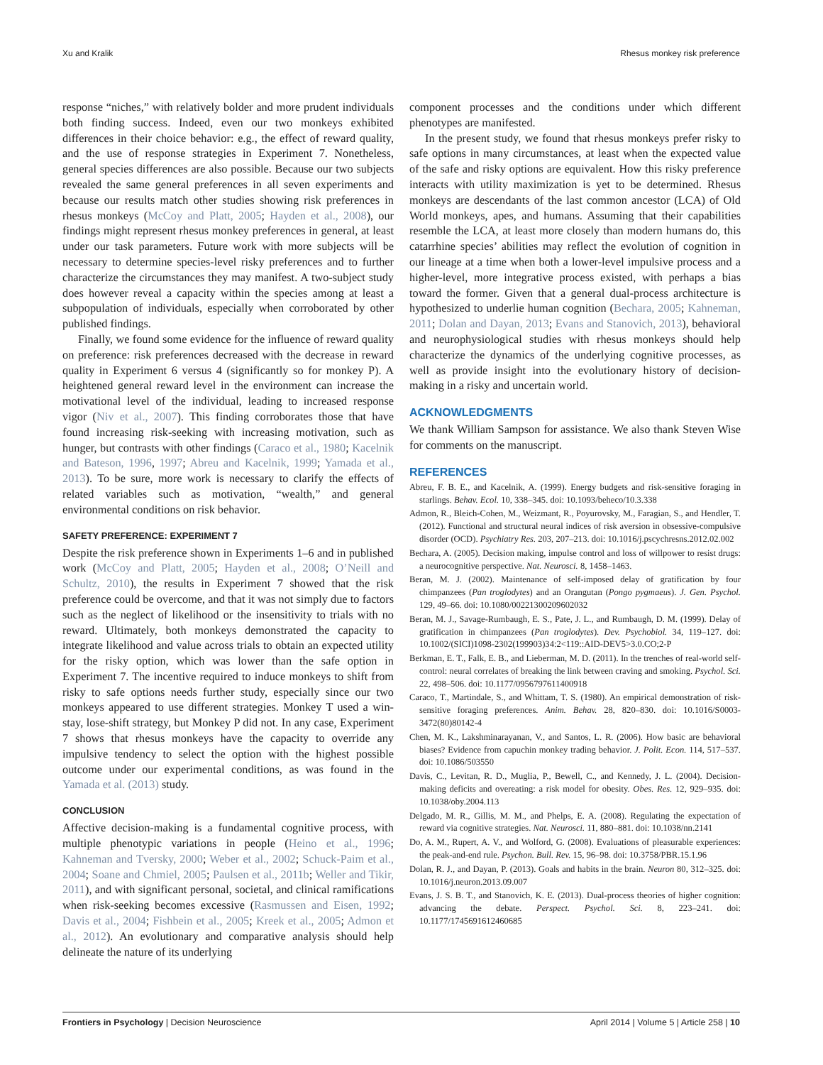Xu and Kralik Rhesus monkey risk preference
response “niches,” with relatively bolder and more prudent individuals both finding success. Indeed, even our two monkeys exhibited differences in their choice behavior: e.g., the effect of reward quality, and the use of response strategies in Experiment 7. Nonetheless, general species differences are also possible. Because our two subjects revealed the same general preferences in all seven experiments and because our results match other studies showing risk preferences in rhesus monkeys (McCoy and Platt, 2005; Hayden et al., 2008), our findings might represent rhesus monkey preferences in general, at least under our task parameters. Future work with more subjects will be necessary to determine species-level risky preferences and to further characterize the circumstances they may manifest. A two-subject study does however reveal a capacity within the species among at least a subpopulation of individuals, especially when corroborated by other published findings.
Finally, we found some evidence for the influence of reward quality on preference: risk preferences decreased with the decrease in reward quality in Experiment 6 versus 4 (significantly so for monkey P). A heightened general reward level in the environment can increase the motivational level of the individual, leading to increased response vigor (Niv et al., 2007). This finding corroborates those that have found increasing risk-seeking with increasing motivation, such as hunger, but contrasts with other findings (Caraco et al., 1980; Kacelnik and Bateson, 1996, 1997; Abreu and Kacelnik, 1999; Yamada et al., 2013). To be sure, more work is necessary to clarify the effects of related variables such as motivation, “wealth,” and general environmental conditions on risk behavior.
SAFETY PREFERENCE: EXPERIMENT 7
Despite the risk preference shown in Experiments 1–6 and in published work (McCoy and Platt, 2005; Hayden et al., 2008; O’Neill and Schultz, 2010), the results in Experiment 7 showed that the risk preference could be overcome, and that it was not simply due to factors such as the neglect of likelihood or the insensitivity to trials with no reward. Ultimately, both monkeys demonstrated the capacity to integrate likelihood and value across trials to obtain an expected utility for the risky option, which was lower than the safe option in Experiment 7. The incentive required to induce monkeys to shift from risky to safe options needs further study, especially since our two monkeys appeared to use different strategies. Monkey T used a win-stay, lose-shift strategy, but Monkey P did not. In any case, Experiment 7 shows that rhesus monkeys have the capacity to override any impulsive tendency to select the option with the highest possible outcome under our experimental conditions, as was found in the Yamada et al. (2013) study.
CONCLUSION
Affective decision-making is a fundamental cognitive process, with multiple phenotypic variations in people (Heino et al., 1996; Kahneman and Tversky, 2000; Weber et al., 2002; Schuck-Paim et al., 2004; Soane and Chmiel, 2005; Paulsen et al., 2011b; Weller and Tikir, 2011), and with significant personal, societal, and clinical ramifications when risk-seeking becomes excessive (Rasmussen and Eisen, 1992; Davis et al., 2004; Fishbein et al., 2005; Kreek et al., 2005; Admon et al., 2012). An evolutionary and comparative analysis should help delineate the nature of its underlying
component processes and the conditions under which different phenotypes are manifested.
In the present study, we found that rhesus monkeys prefer risky to safe options in many circumstances, at least when the expected value of the safe and risky options are equivalent. How this risky preference interacts with utility maximization is yet to be determined. Rhesus monkeys are descendants of the last common ancestor (LCA) of Old World monkeys, apes, and humans. Assuming that their capabilities resemble the LCA, at least more closely than modern humans do, this catarrhine species’ abilities may reflect the evolution of cognition in our lineage at a time when both a lower-level impulsive process and a higher-level, more integrative process existed, with perhaps a bias toward the former. Given that a general dual-process architecture is hypothesized to underlie human cognition (Bechara, 2005; Kahneman, 2011; Dolan and Dayan, 2013; Evans and Stanovich, 2013), behavioral and neurophysiological studies with rhesus monkeys should help characterize the dynamics of the underlying cognitive processes, as well as provide insight into the evolutionary history of decision-making in a risky and uncertain world.
ACKNOWLEDGMENTS
We thank William Sampson for assistance. We also thank Steven Wise for comments on the manuscript.
REFERENCES
Abreu, F. B. E., and Kacelnik, A. (1999). Energy budgets and risk-sensitive foraging in starlings. Behav. Ecol. 10, 338–345. doi: 10.1093/beheco/10.3.338
Admon, R., Bleich-Cohen, M., Weizmant, R., Poyurovsky, M., Faragian, S., and Hendler, T. (2012). Functional and structural neural indices of risk aversion in obsessive-compulsive disorder (OCD). Psychiatry Res. 203, 207–213. doi: 10.1016/j.pscychresns.2012.02.002
Bechara, A. (2005). Decision making, impulse control and loss of willpower to resist drugs: a neurocognitive perspective. Nat. Neurosci. 8, 1458–1463.
Beran, M. J. (2002). Maintenance of self-imposed delay of gratification by four chimpanzees (Pan troglodytes) and an Orangutan (Pongo pygmaeus). J. Gen. Psychol. 129, 49–66. doi: 10.1080/00221300209602032
Beran, M. J., Savage-Rumbaugh, E. S., Pate, J. L., and Rumbaugh, D. M. (1999). Delay of gratification in chimpanzees (Pan troglodytes). Dev. Psychobiol. 34, 119–127. doi: 10.1002/(SICI)1098-2302(199903)34:2<119::AID-DEV5>3.0.CO;2-P
Berkman, E. T., Falk, E. B., and Lieberman, M. D. (2011). In the trenches of real-world self-control: neural correlates of breaking the link between craving and smoking. Psychol. Sci. 22, 498–506. doi: 10.1177/0956797611400918
Caraco, T., Martindale, S., and Whittam, T. S. (1980). An empirical demonstration of risk-sensitive foraging preferences. Anim. Behav. 28, 820–830. doi: 10.1016/S0003-3472(80)80142-4
Chen, M. K., Lakshminarayanan, V., and Santos, L. R. (2006). How basic are behavioral biases? Evidence from capuchin monkey trading behavior. J. Polit. Econ. 114, 517–537. doi: 10.1086/503550
Davis, C., Levitan, R. D., Muglia, P., Bewell, C., and Kennedy, J. L. (2004). Decision-making deficits and overeating: a risk model for obesity. Obes. Res. 12, 929–935. doi: 10.1038/oby.2004.113
Delgado, M. R., Gillis, M. M., and Phelps, E. A. (2008). Regulating the expectation of reward via cognitive strategies. Nat. Neurosci. 11, 880–881. doi: 10.1038/nn.2141
Do, A. M., Rupert, A. V., and Wolford, G. (2008). Evaluations of pleasurable experiences: the peak-and-end rule. Psychon. Bull. Rev. 15, 96–98. doi: 10.3758/PBR.15.1.96
Dolan, R. J., and Dayan, P. (2013). Goals and habits in the brain. Neuron 80, 312–325. doi: 10.1016/j.neuron.2013.09.007
Evans, J. S. B. T., and Stanovich, K. E. (2013). Dual-process theories of higher cognition: advancing the debate. Perspect. Psychol. Sci. 8, 223–241. doi: 10.1177/1745691612460685
Frontiers in Psychology | Decision Neuroscience April 2014 | Volume 5 | Article 258 | 10